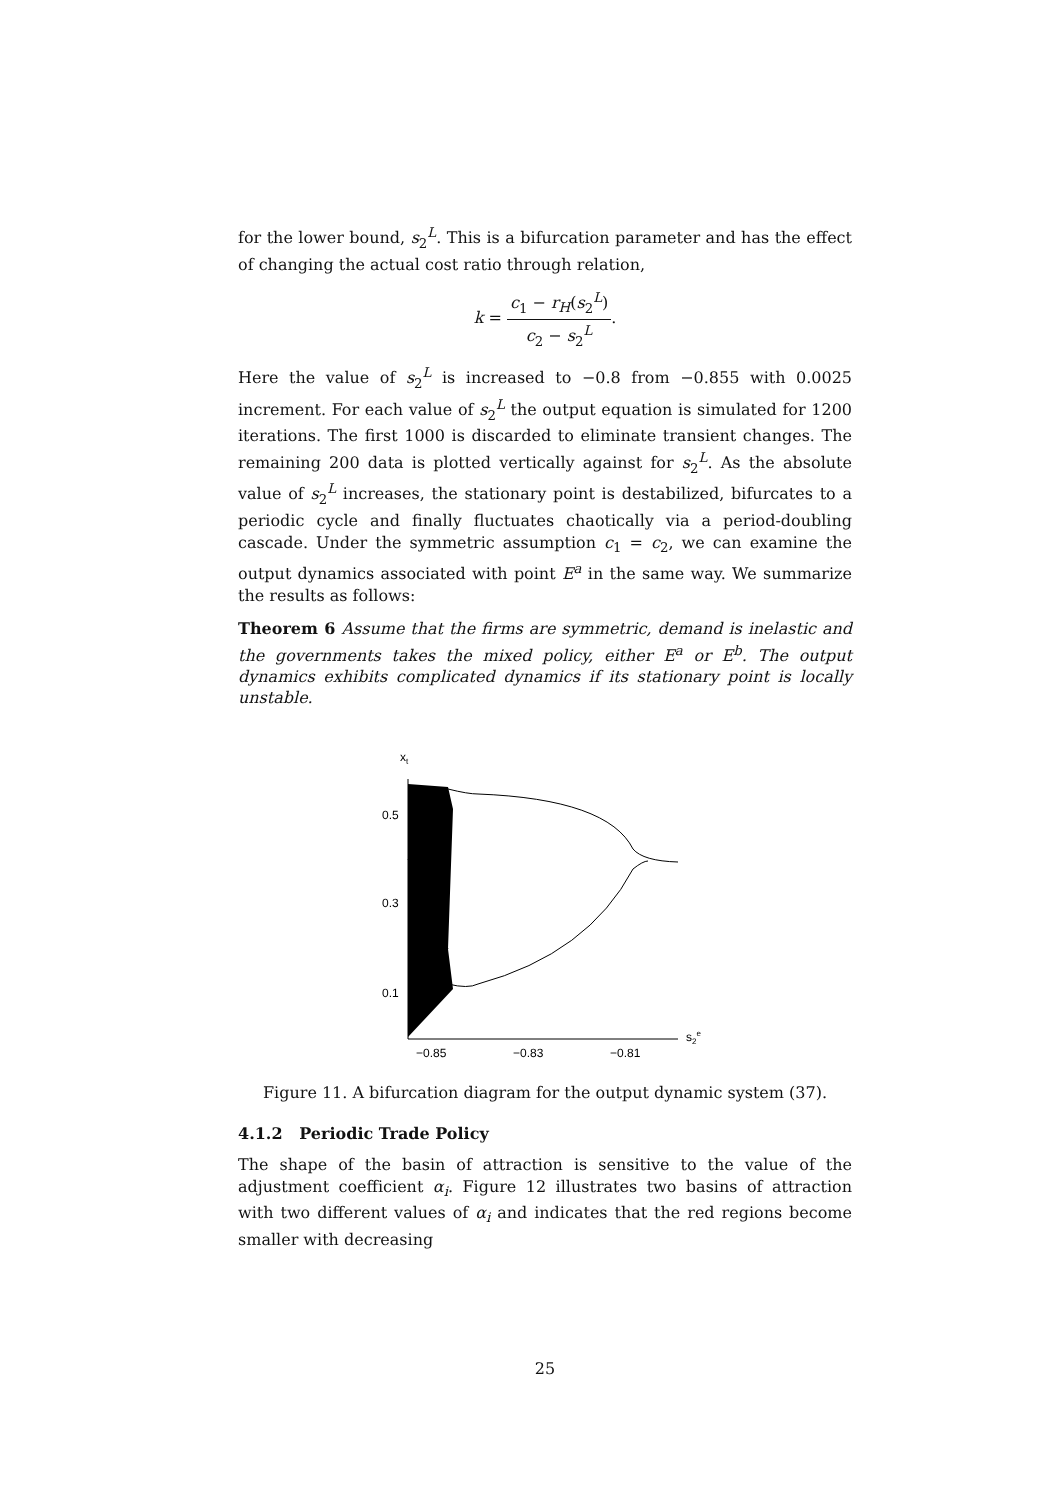for the lower bound, s<sub>2</sub><sup>L</sup>. This is a bifurcation parameter and has the effect of changing the actual cost ratio through relation,
k = c<sub>1</sub> − r<sub>H</sub>(s<sub>2</sub><sup>L</sup>) c<sub>2</sub> − s<sub>2</sub><sup>L</sup>.
Here the value of s<sub>2</sub><sup>L</sup> is increased to −0.8 from −0.855 with 0.0025 increment. For each value of s<sub>2</sub><sup>L</sup> the output equation is simulated for 1200 iterations. The first 1000 is discarded to eliminate transient changes. The remaining 200 data is plotted vertically against for s<sub>2</sub><sup>L</sup>. As the absolute value of s<sub>2</sub><sup>L</sup> increases, the stationary point is destabilized, bifurcates to a periodic cycle and finally fluctuates chaotically via a period-doubling cascade. Under the symmetric assumption c<sub>1</sub> = c<sub>2</sub>, we can examine the output dynamics associated with point E<sup>a</sup> in the same way. We summarize the results as follows:
Theorem 6 Assume that the firms are symmetric, demand is inelastic and the governments takes the mixed policy, either E<sup>a</sup> or E<sup>b</sup>. The output dynamics exhibits complicated dynamics if its stationary point is locally unstable.
xt
0.5
0.3
0.1
−0.85
−0.83
−0.81
s2e
Figure 11. A bifurcation diagram for the output dynamic system (37).
4.1.2 Periodic Trade Policy
The shape of the basin of attraction is sensitive to the value of the adjustment coefficient α<sub>i</sub>. Figure 12 illustrates two basins of attraction with two different values of α<sub>i</sub> and indicates that the red regions become smaller with decreasing
25